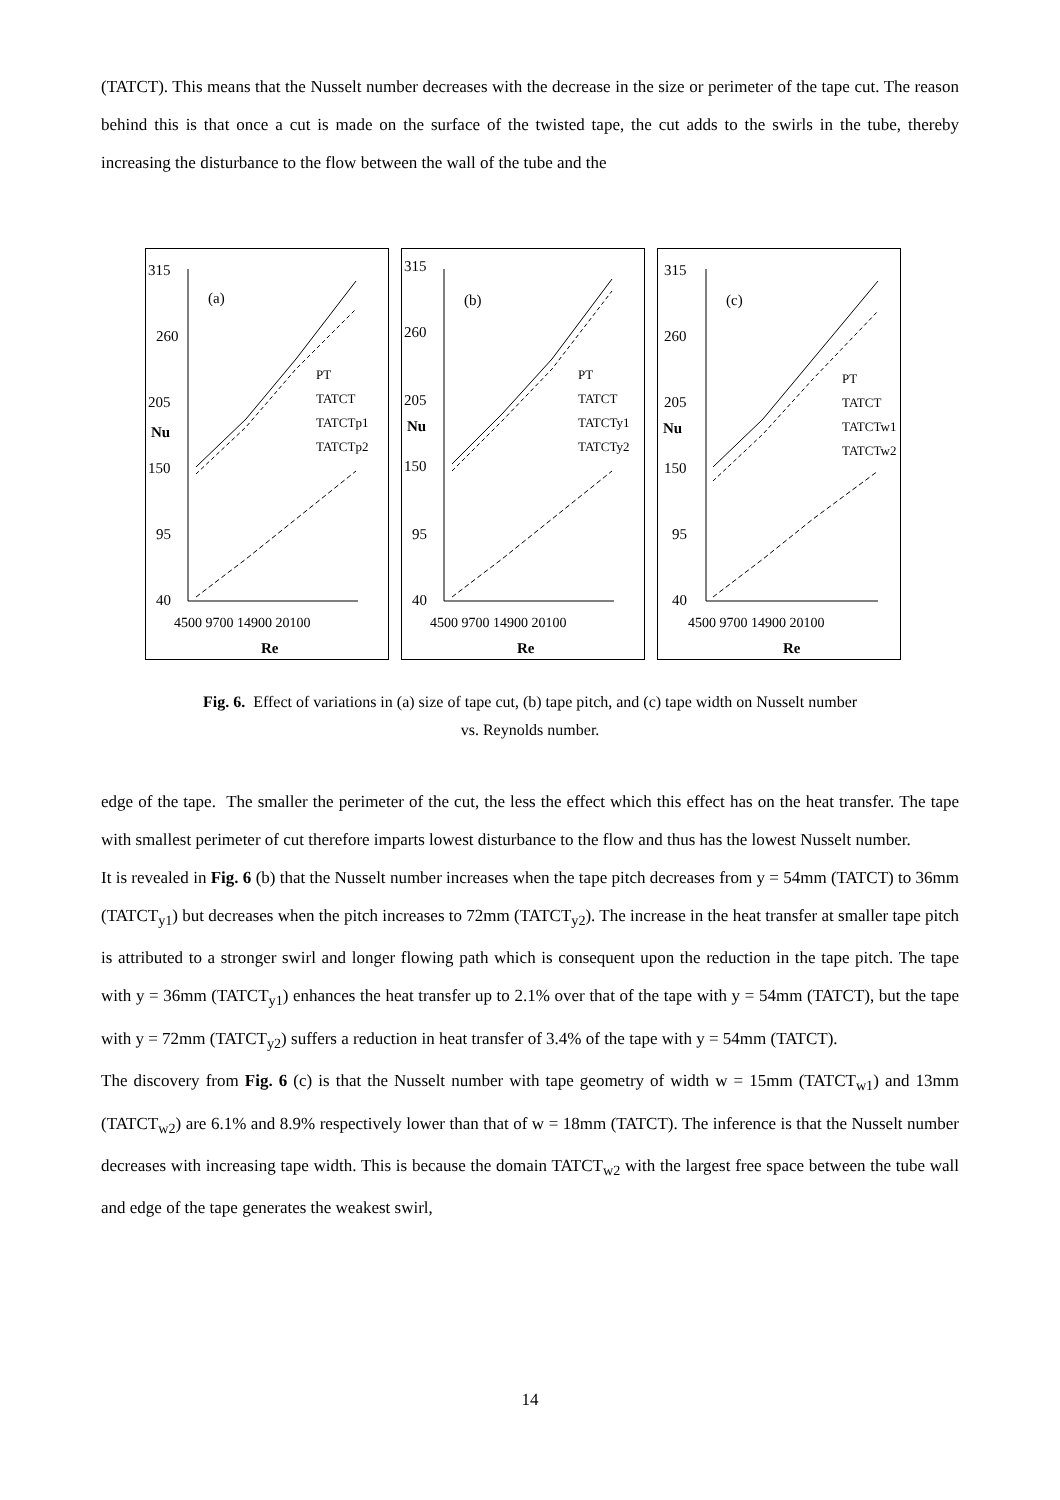(TATCT). This means that the Nusselt number decreases with the decrease in the size or perimeter of the tape cut. The reason behind this is that once a cut is made on the surface of the twisted tape, the cut adds to the swirls in the tube, thereby increasing the disturbance to the flow between the wall of the tube and the
315
260
205
Nu
150
95
40
(a)
4500 9700 14900 20100
Re
PT
TATCT
TATCTp1
TATCTp2
315
260
205
Nu
150
95
40
(b)
4500 9700 14900 20100
Re
PT
TATCT
TATCTy1
TATCTy2
315
260
205
Nu
150
95
40
(c)
4500 9700 14900 20100
Re
PT
TATCT
TATCTw1
TATCTw2
Fig. 6. Effect of variations in (a) size of tape cut, (b) tape pitch, and (c) tape width on Nusselt number
vs. Reynolds number.
edge of the tape. The smaller the perimeter of the cut, the less the effect which this effect has on the heat transfer. The tape with smallest perimeter of cut therefore imparts lowest disturbance to the flow and thus has the lowest Nusselt number.
It is revealed in Fig. 6 (b) that the Nusselt number increases when the tape pitch decreases from y = 54mm (TATCT) to 36mm (TATCT<sub>y1</sub>) but decreases when the pitch increases to 72mm (TATCT<sub>y2</sub>). The increase in the heat transfer at smaller tape pitch is attributed to a stronger swirl and longer flowing path which is consequent upon the reduction in the tape pitch. The tape with y = 36mm (TATCT<sub>y1</sub>) enhances the heat transfer up to 2.1% over that of the tape with y = 54mm (TATCT), but the tape with y = 72mm (TATCT<sub>y2</sub>) suffers a reduction in heat transfer of 3.4% of the tape with y = 54mm (TATCT).
The discovery from Fig. 6 (c) is that the Nusselt number with tape geometry of width w = 15mm (TATCT<sub>w1</sub>) and 13mm (TATCT<sub>w2</sub>) are 6.1% and 8.9% respectively lower than that of w = 18mm (TATCT). The inference is that the Nusselt number decreases with increasing tape width. This is because the domain TATCT<sub>w2</sub> with the largest free space between the tube wall and edge of the tape generates the weakest swirl,
14